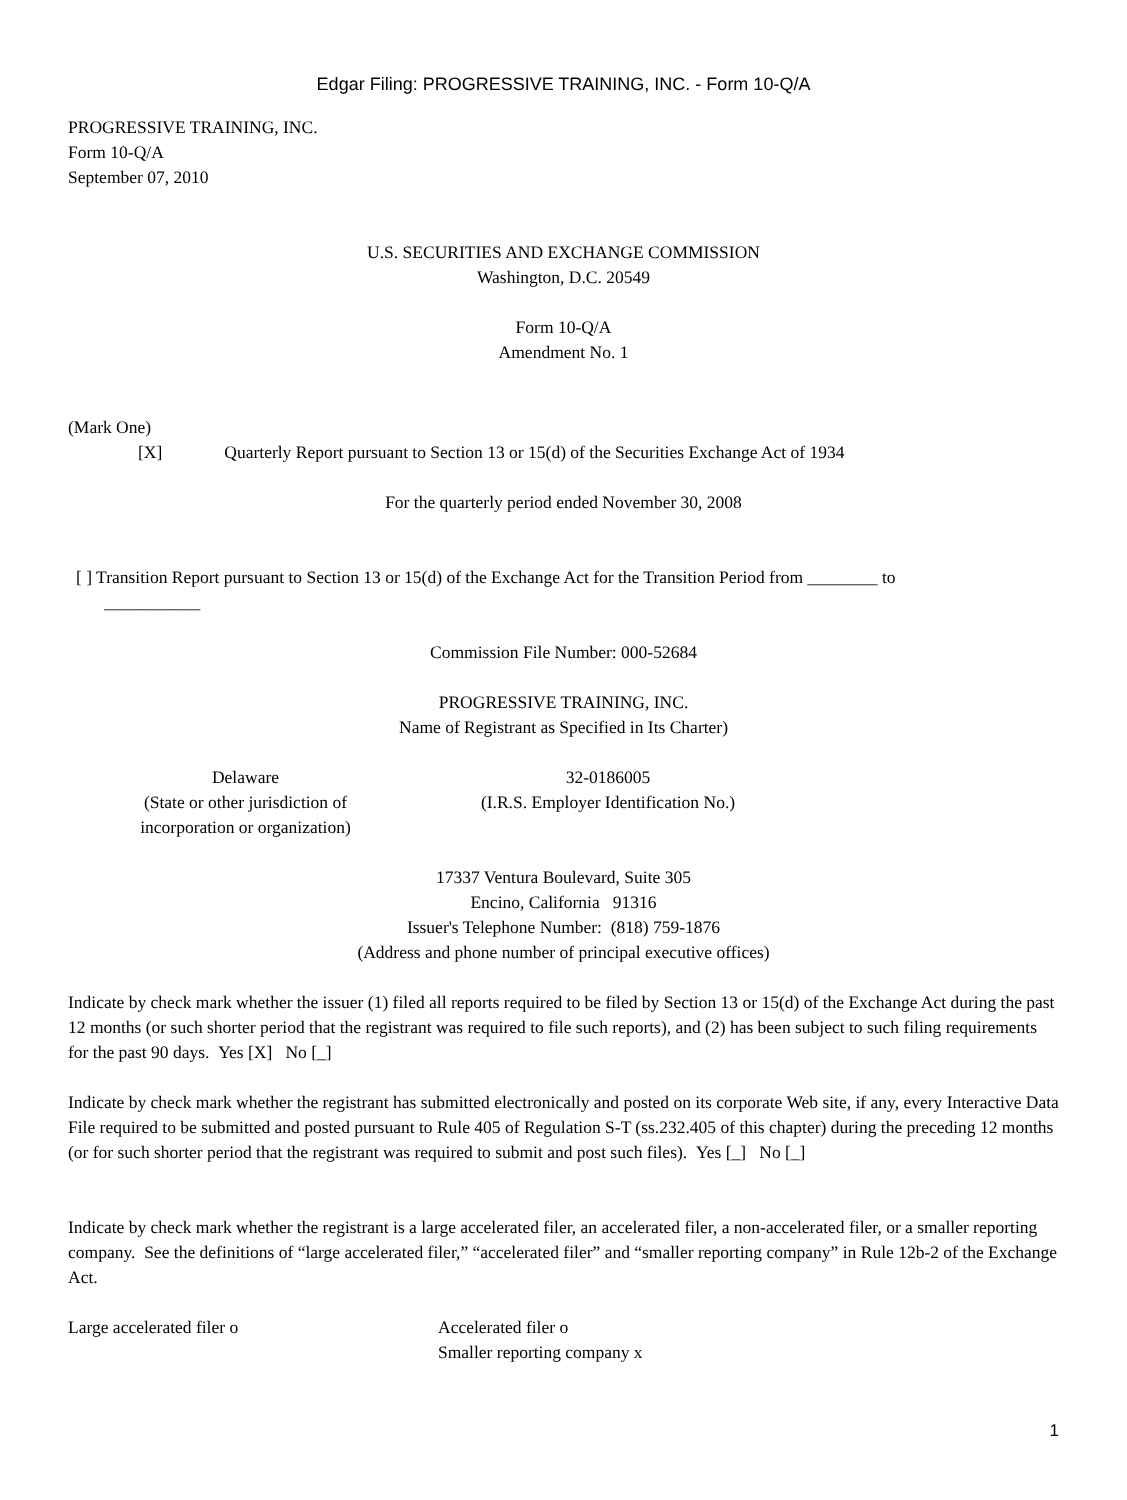Edgar Filing: PROGRESSIVE TRAINING, INC. - Form 10-Q/A
PROGRESSIVE TRAINING, INC.
Form 10-Q/A
September 07, 2010
U.S. SECURITIES AND EXCHANGE COMMISSION
Washington, D.C. 20549
Form 10-Q/A
Amendment No. 1
(Mark One)
[X] Quarterly Report pursuant to Section 13 or 15(d) of the Securities Exchange Act of 1934
For the quarterly period ended November 30, 2008
[ ] Transition Report pursuant to Section 13 or 15(d) of the Exchange Act for the Transition Period from ________ to
___________
Commission File Number: 000-52684
PROGRESSIVE TRAINING, INC.
Name of Registrant as Specified in Its Charter)
Delaware
(State or other jurisdiction of
incorporation or organization)
32-0186005
(I.R.S. Employer Identification No.)
17337 Ventura Boulevard, Suite 305
Encino, California 91316
Issuer's Telephone Number: (818) 759-1876
(Address and phone number of principal executive offices)
Indicate by check mark whether the issuer (1) filed all reports required to be filed by Section 13 or 15(d) of the Exchange Act during the past 12 months (or such shorter period that the registrant was required to file such reports), and (2) has been subject to such filing requirements for the past 90 days. Yes [X] No [_]
Indicate by check mark whether the registrant has submitted electronically and posted on its corporate Web site, if any, every Interactive Data File required to be submitted and posted pursuant to Rule 405 of Regulation S-T (ss.232.405 of this chapter) during the preceding 12 months (or for such shorter period that the registrant was required to submit and post such files). Yes [_] No [_]
Indicate by check mark whether the registrant is a large accelerated filer, an accelerated filer, a non-accelerated filer, or a smaller reporting company. See the definitions of “large accelerated filer,” “accelerated filer” and “smaller reporting company” in Rule 12b-2 of the Exchange Act.
Large accelerated filer o Accelerated filer o
Smaller reporting company x
1